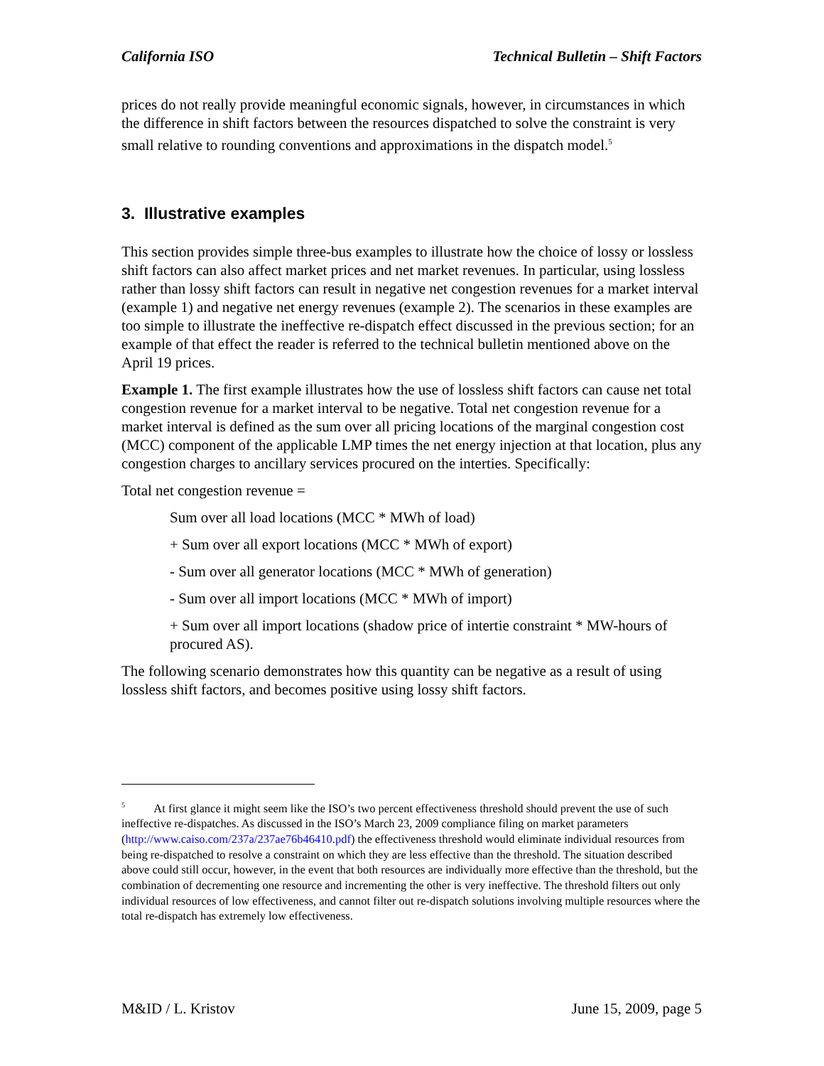California ISO Technical Bulletin – Shift Factors
prices do not really provide meaningful economic signals, however, in circumstances in which the difference in shift factors between the resources dispatched to solve the constraint is very small relative to rounding conventions and approximations in the dispatch model.<sup>5</sup>
3. Illustrative examples
This section provides simple three-bus examples to illustrate how the choice of lossy or lossless shift factors can also affect market prices and net market revenues. In particular, using lossless rather than lossy shift factors can result in negative net congestion revenues for a market interval (example 1) and negative net energy revenues (example 2). The scenarios in these examples are too simple to illustrate the ineffective re-dispatch effect discussed in the previous section; for an example of that effect the reader is referred to the technical bulletin mentioned above on the April 19 prices.
Example 1. The first example illustrates how the use of lossless shift factors can cause net total congestion revenue for a market interval to be negative. Total net congestion revenue for a market interval is defined as the sum over all pricing locations of the marginal congestion cost (MCC) component of the applicable LMP times the net energy injection at that location, plus any congestion charges to ancillary services procured on the interties. Specifically:
Total net congestion revenue =
Sum over all load locations (MCC * MWh of load)
+ Sum over all export locations (MCC * MWh of export)
- Sum over all generator locations (MCC * MWh of generation)
- Sum over all import locations (MCC * MWh of import)
+ Sum over all import locations (shadow price of intertie constraint * MW-hours of procured AS).
The following scenario demonstrates how this quantity can be negative as a result of using lossless shift factors, and becomes positive using lossy shift factors.
<sup>5</sup> At first glance it might seem like the ISO’s two percent effectiveness threshold should prevent the use of such ineffective re-dispatches. As discussed in the ISO’s March 23, 2009 compliance filing on market parameters (http://www.caiso.com/237a/237ae76b46410.pdf) the effectiveness threshold would eliminate individual resources from being re-dispatched to resolve a constraint on which they are less effective than the threshold. The situation described above could still occur, however, in the event that both resources are individually more effective than the threshold, but the combination of decrementing one resource and incrementing the other is very ineffective. The threshold filters out only individual resources of low effectiveness, and cannot filter out re-dispatch solutions involving multiple resources where the total re-dispatch has extremely low effectiveness.
M&ID / L. Kristov June 15, 2009, page 5